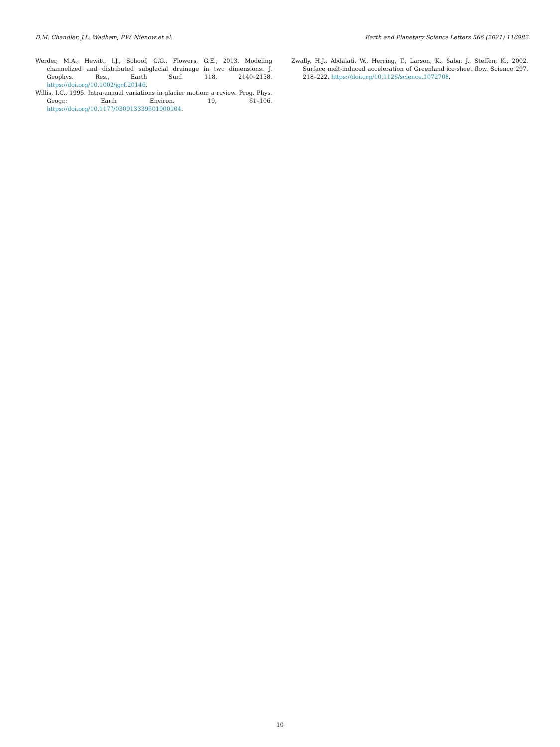D.M. Chandler, J.L. Wadham, P.W. Nienow et al. Earth and Planetary Science Letters 566 (2021) 116982
Werder, M.A., Hewitt, I.J., Schoof, C.G., Flowers, G.E., 2013. Modeling channelized and distributed subglacial drainage in two dimensions. J. Geophys. Res., Earth Surf. 118, 2140–2158. https://doi.org/10.1002/jgrf.20146.
Willis, I.C., 1995. Intra-annual variations in glacier motion: a review. Prog. Phys. Geogr.: Earth Environ. 19, 61–106. https://doi.org/10.1177/030913339501900104.
Zwally, H.J., Abdalati, W., Herring, T., Larson, K., Saba, J., Steffen, K., 2002. Surface melt-induced acceleration of Greenland ice-sheet flow. Science 297, 218–222. https://doi.org/10.1126/science.1072708.
10